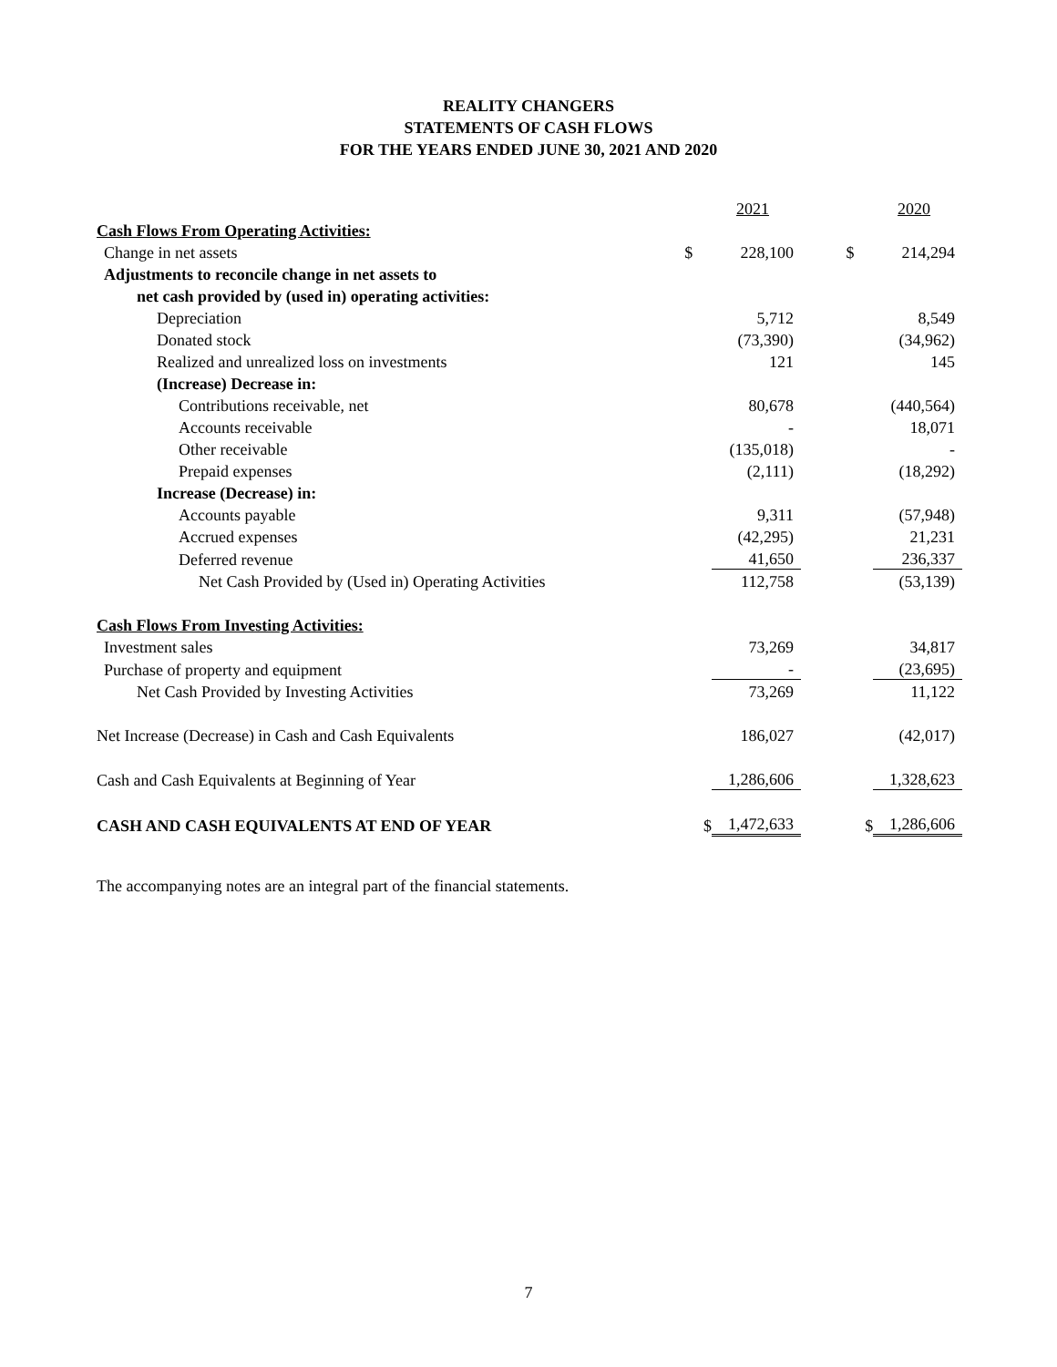REALITY CHANGERS
STATEMENTS OF CASH FLOWS
FOR THE YEARS ENDED JUNE 30, 2021 AND 2020
| | | 2021 | | | 2020 |
| Cash Flows From Operating Activities: | | | | | |
| Change in net assets | $ | 228,100 | | $ | 214,294 |
| Adjustments to reconcile change in net assets to | | | | | |
| net cash provided by (used in) operating activities: | | | | | |
| Depreciation | | 5,712 | | | 8,549 |
| Donated stock | | (73,390) | | | (34,962) |
| Realized and unrealized loss on investments | | 121 | | | 145 |
| (Increase) Decrease in: | | | | | |
| Contributions receivable, net | | 80,678 | | | (440,564) |
| Accounts receivable | | - | | | 18,071 |
| Other receivable | | (135,018) | | | - |
| Prepaid expenses | | (2,111) | | | (18,292) |
| Increase (Decrease) in: | | | | | |
| Accounts payable | | 9,311 | | | (57,948) |
| Accrued expenses | | (42,295) | | | 21,231 |
| Deferred revenue | | 41,650 | | | 236,337 |
| Net Cash Provided by (Used in) Operating Activities | | 112,758 | | | (53,139) |
| Cash Flows From Investing Activities: | | | | | |
| Investment sales | | 73,269 | | | 34,817 |
| Purchase of property and equipment | | - | | | (23,695) |
| Net Cash Provided by Investing Activities | | 73,269 | | | 11,122 |
| Net Increase (Decrease) in Cash and Cash Equivalents | | 186,027 | | | (42,017) |
| Cash and Cash Equivalents at Beginning of Year | | 1,286,606 | | | 1,328,623 |
| CASH AND CASH EQUIVALENTS AT END OF YEAR | $ | 1,472,633 | | $ | 1,286,606 |
The accompanying notes are an integral part of the financial statements.
7